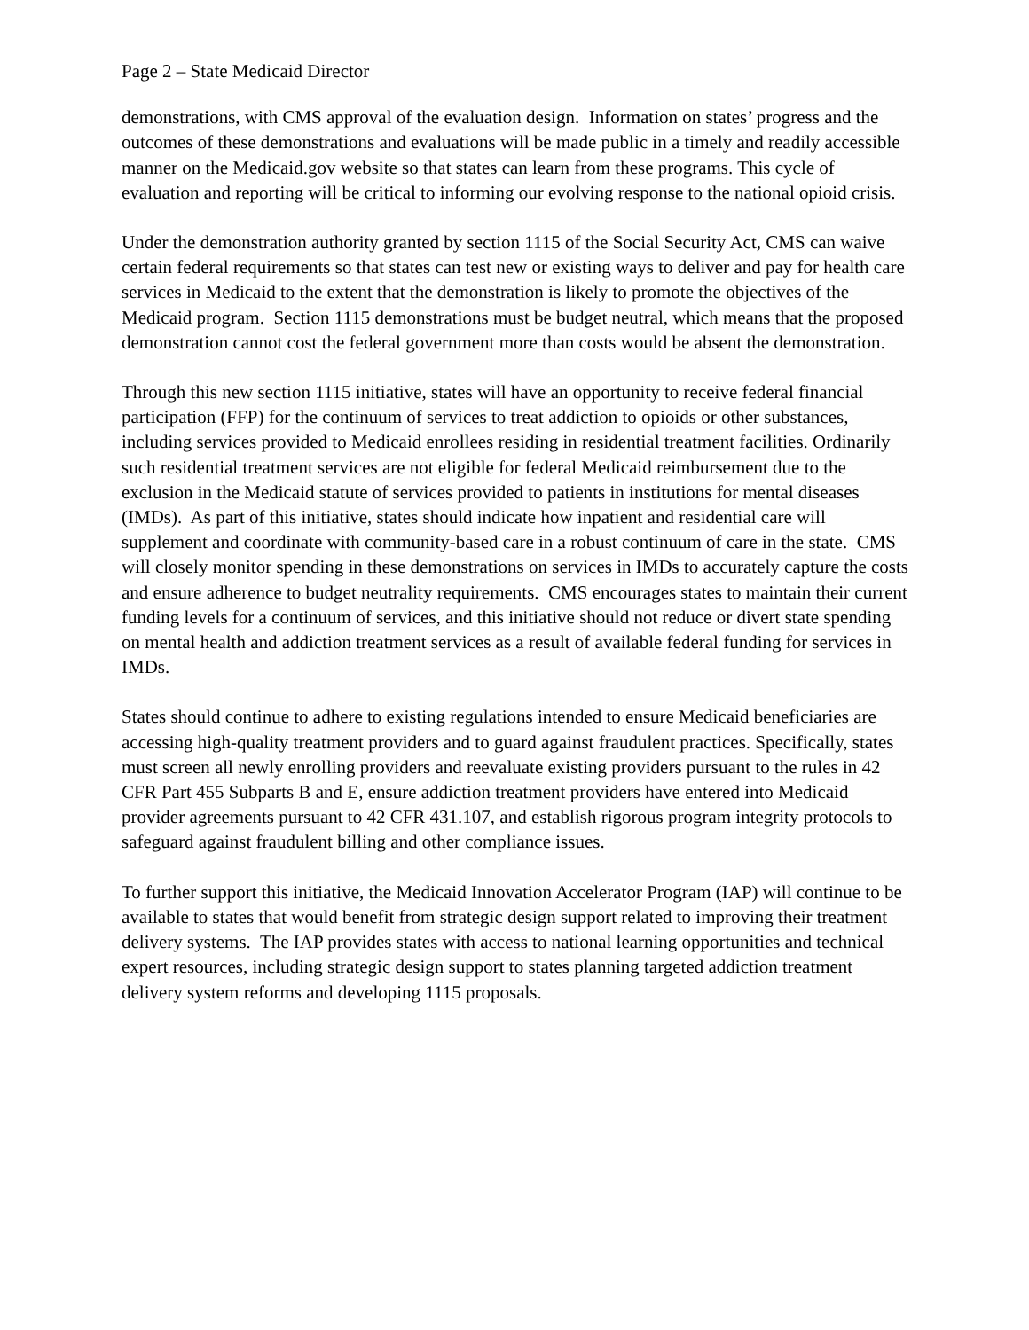Page 2 – State Medicaid Director
demonstrations, with CMS approval of the evaluation design. Information on states’ progress and the outcomes of these demonstrations and evaluations will be made public in a timely and readily accessible manner on the Medicaid.gov website so that states can learn from these programs. This cycle of evaluation and reporting will be critical to informing our evolving response to the national opioid crisis.
Under the demonstration authority granted by section 1115 of the Social Security Act, CMS can waive certain federal requirements so that states can test new or existing ways to deliver and pay for health care services in Medicaid to the extent that the demonstration is likely to promote the objectives of the Medicaid program. Section 1115 demonstrations must be budget neutral, which means that the proposed demonstration cannot cost the federal government more than costs would be absent the demonstration.
Through this new section 1115 initiative, states will have an opportunity to receive federal financial participation (FFP) for the continuum of services to treat addiction to opioids or other substances, including services provided to Medicaid enrollees residing in residential treatment facilities. Ordinarily such residential treatment services are not eligible for federal Medicaid reimbursement due to the exclusion in the Medicaid statute of services provided to patients in institutions for mental diseases (IMDs). As part of this initiative, states should indicate how inpatient and residential care will supplement and coordinate with community-based care in a robust continuum of care in the state. CMS will closely monitor spending in these demonstrations on services in IMDs to accurately capture the costs and ensure adherence to budget neutrality requirements. CMS encourages states to maintain their current funding levels for a continuum of services, and this initiative should not reduce or divert state spending on mental health and addiction treatment services as a result of available federal funding for services in IMDs.
States should continue to adhere to existing regulations intended to ensure Medicaid beneficiaries are accessing high-quality treatment providers and to guard against fraudulent practices. Specifically, states must screen all newly enrolling providers and reevaluate existing providers pursuant to the rules in 42 CFR Part 455 Subparts B and E, ensure addiction treatment providers have entered into Medicaid provider agreements pursuant to 42 CFR 431.107, and establish rigorous program integrity protocols to safeguard against fraudulent billing and other compliance issues.
To further support this initiative, the Medicaid Innovation Accelerator Program (IAP) will continue to be available to states that would benefit from strategic design support related to improving their treatment delivery systems. The IAP provides states with access to national learning opportunities and technical expert resources, including strategic design support to states planning targeted addiction treatment delivery system reforms and developing 1115 proposals.